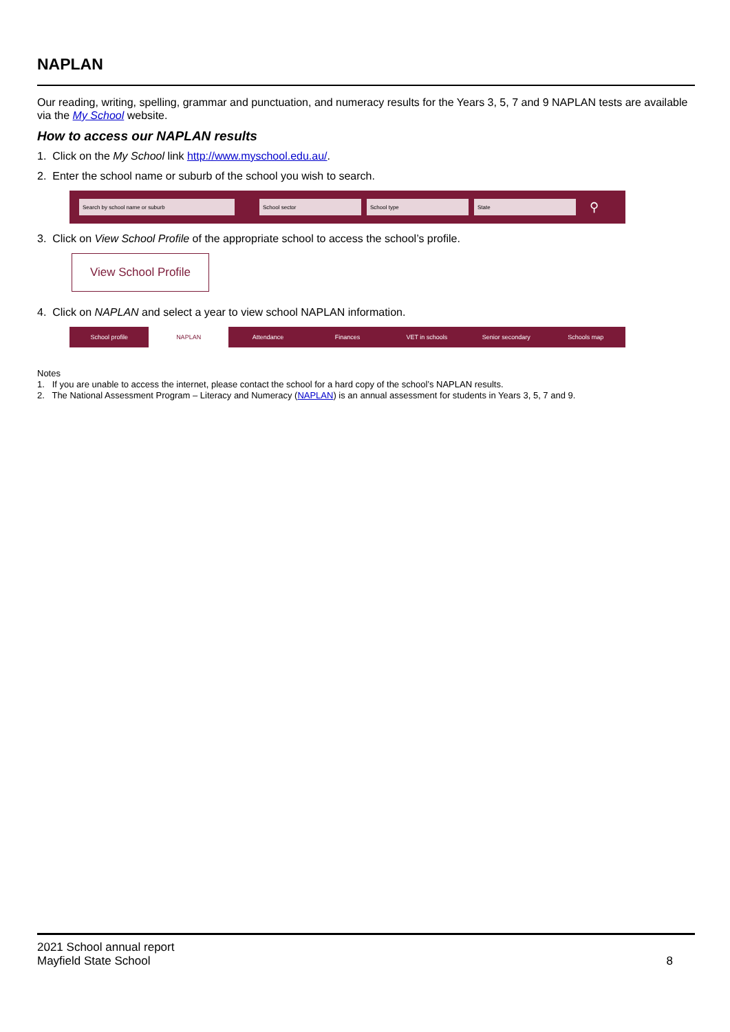NAPLAN
Our reading, writing, spelling, grammar and punctuation, and numeracy results for the Years 3, 5, 7 and 9 NAPLAN tests are available via the My School website.
How to access our NAPLAN results
1. Click on the My School link http://www.myschool.edu.au/.
2. Enter the school name or suburb of the school you wish to search.
Search by school name or suburb School sector School type State
⚲
3. Click on View School Profile of the appropriate school to access the school’s profile.
View School Profile
4. Click on NAPLAN and select a year to view school NAPLAN information.
School profile NAPLAN Attendance Finances VET in schools Senior secondary Schools map
Notes
1. If you are unable to access the internet, please contact the school for a hard copy of the school’s NAPLAN results.
2. The National Assessment Program – Literacy and Numeracy (NAPLAN) is an annual assessment for students in Years 3, 5, 7 and 9.
2021 School annual report
Mayfield State School
8